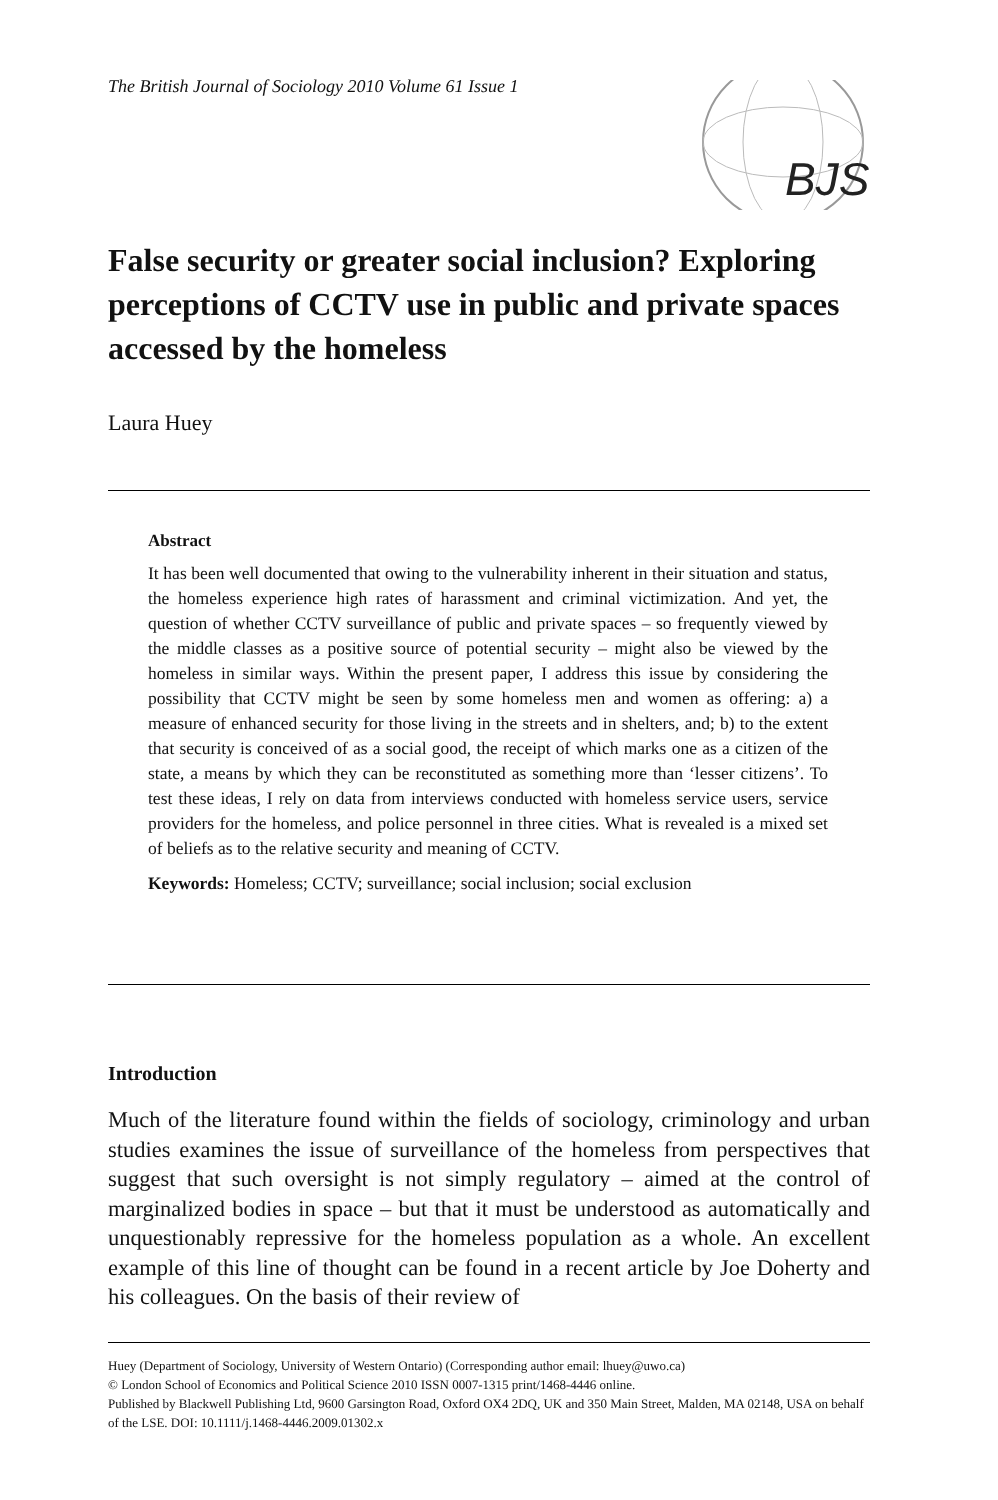The British Journal of Sociology 2010 Volume 61 Issue 1
BJS
False security or greater social inclusion? Exploring perceptions of CCTV use in public and private spaces accessed by the homeless
Laura Huey
Abstract
It has been well documented that owing to the vulnerability inherent in their situation and status, the homeless experience high rates of harassment and criminal victimization. And yet, the question of whether CCTV surveillance of public and private spaces – so frequently viewed by the middle classes as a positive source of potential security – might also be viewed by the homeless in similar ways. Within the present paper, I address this issue by considering the possibility that CCTV might be seen by some homeless men and women as offering: a) a measure of enhanced security for those living in the streets and in shelters, and; b) to the extent that security is conceived of as a social good, the receipt of which marks one as a citizen of the state, a means by which they can be reconstituted as something more than ‘lesser citizens’. To test these ideas, I rely on data from interviews conducted with homeless service users, service providers for the homeless, and police personnel in three cities. What is revealed is a mixed set of beliefs as to the relative security and meaning of CCTV.
Keywords: Homeless; CCTV; surveillance; social inclusion; social exclusion
Introduction
Much of the literature found within the fields of sociology, criminology and urban studies examines the issue of surveillance of the homeless from perspectives that suggest that such oversight is not simply regulatory – aimed at the control of marginalized bodies in space – but that it must be understood as automatically and unquestionably repressive for the homeless population as a whole. An excellent example of this line of thought can be found in a recent article by Joe Doherty and his colleagues. On the basis of their review of
Huey (Department of Sociology, University of Western Ontario) (Corresponding author email: lhuey@uwo.ca)
© London School of Economics and Political Science 2010 ISSN 0007-1315 print/1468-4446 online.
Published by Blackwell Publishing Ltd, 9600 Garsington Road, Oxford OX4 2DQ, UK and 350 Main Street, Malden, MA 02148, USA on behalf of the LSE. DOI: 10.1111/j.1468-4446.2009.01302.x